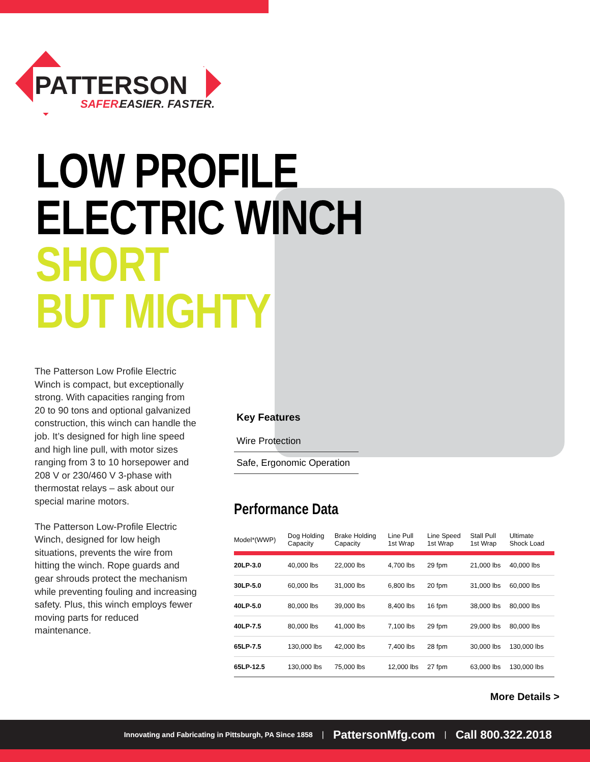PATTERSON
SAFER.
EASIER. FASTER.
LOW PROFILE
ELECTRIC WINCH
SHORT
BUT MIGHTY
The Patterson Low Profile Electric Winch is compact, but exceptionally strong. With capacities ranging from 20 to 90 tons and optional galvanized construction, this winch can handle the job. It’s designed for high line speed and high line pull, with motor sizes ranging from 3 to 10 horsepower and 208 V or 230/460 V 3-phase with thermostat relays – ask about our special marine motors.
The Patterson Low-Profile Electric Winch, designed for low heigh situations, prevents the wire from hitting the winch. Rope guards and gear shrouds protect the mechanism while preventing fouling and increasing safety. Plus, this winch employs fewer moving parts for reduced maintenance.
Key Features
Wire Protection
Safe, Ergonomic Operation
Performance Data
| Model*(WWP) | Dog Holding Capacity | Brake Holding Capacity | Line Pull 1st Wrap | Line Speed 1st Wrap | Stall Pull 1st Wrap | Ultimate Shock Load |
| --- | --- | --- | --- | --- | --- | --- |
| 20LP-3.0 | 40,000 lbs | 22,000 lbs | 4,700 lbs | 29 fpm | 21,000 lbs | 40,000 lbs |
| 30LP-5.0 | 60,000 lbs | 31,000 lbs | 6,800 lbs | 20 fpm | 31,000 lbs | 60,000 lbs |
| 40LP-5.0 | 80,000 lbs | 39,000 lbs | 8,400 lbs | 16 fpm | 38,000 lbs | 80,000 lbs |
| 40LP-7.5 | 80,000 lbs | 41,000 lbs | 7,100 lbs | 29 fpm | 29,000 lbs | 80,000 lbs |
| 65LP-7.5 | 130,000 lbs | 42,000 lbs | 7,400 lbs | 28 fpm | 30,000 lbs | 130,000 lbs |
| 65LP-12.5 | 130,000 lbs | 75,000 lbs | 12,000 lbs | 27 fpm | 63,000 lbs | 130,000 lbs |
More Details >
Innovating and Fabricating in Pittsburgh, PA Since 1858 | PattersonMfg.com | Call 800.322.2018